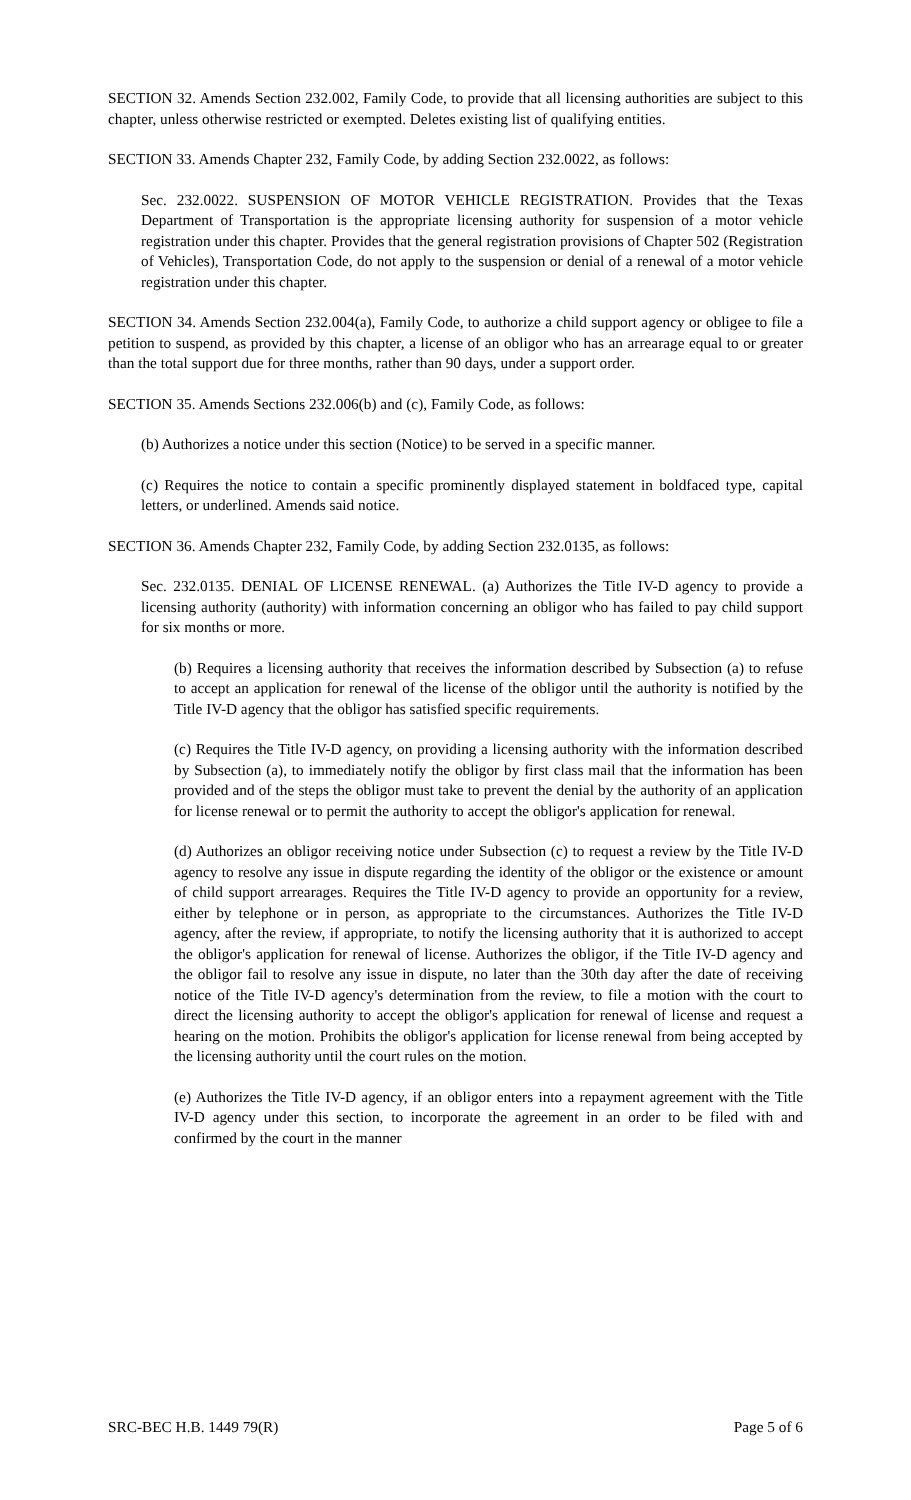SECTION 32. Amends Section 232.002, Family Code, to provide that all licensing authorities are subject to this chapter, unless otherwise restricted or exempted. Deletes existing list of qualifying entities.
SECTION 33. Amends Chapter 232, Family Code, by adding Section 232.0022, as follows:
Sec. 232.0022. SUSPENSION OF MOTOR VEHICLE REGISTRATION. Provides that the Texas Department of Transportation is the appropriate licensing authority for suspension of a motor vehicle registration under this chapter. Provides that the general registration provisions of Chapter 502 (Registration of Vehicles), Transportation Code, do not apply to the suspension or denial of a renewal of a motor vehicle registration under this chapter.
SECTION 34. Amends Section 232.004(a), Family Code, to authorize a child support agency or obligee to file a petition to suspend, as provided by this chapter, a license of an obligor who has an arrearage equal to or greater than the total support due for three months, rather than 90 days, under a support order.
SECTION 35. Amends Sections 232.006(b) and (c), Family Code, as follows:
(b) Authorizes a notice under this section (Notice) to be served in a specific manner.
(c) Requires the notice to contain a specific prominently displayed statement in boldfaced type, capital letters, or underlined. Amends said notice.
SECTION 36. Amends Chapter 232, Family Code, by adding Section 232.0135, as follows:
Sec. 232.0135. DENIAL OF LICENSE RENEWAL. (a) Authorizes the Title IV-D agency to provide a licensing authority (authority) with information concerning an obligor who has failed to pay child support for six months or more.
(b) Requires a licensing authority that receives the information described by Subsection (a) to refuse to accept an application for renewal of the license of the obligor until the authority is notified by the Title IV-D agency that the obligor has satisfied specific requirements.
(c) Requires the Title IV-D agency, on providing a licensing authority with the information described by Subsection (a), to immediately notify the obligor by first class mail that the information has been provided and of the steps the obligor must take to prevent the denial by the authority of an application for license renewal or to permit the authority to accept the obligor's application for renewal.
(d) Authorizes an obligor receiving notice under Subsection (c) to request a review by the Title IV-D agency to resolve any issue in dispute regarding the identity of the obligor or the existence or amount of child support arrearages. Requires the Title IV-D agency to provide an opportunity for a review, either by telephone or in person, as appropriate to the circumstances. Authorizes the Title IV-D agency, after the review, if appropriate, to notify the licensing authority that it is authorized to accept the obligor's application for renewal of license. Authorizes the obligor, if the Title IV-D agency and the obligor fail to resolve any issue in dispute, no later than the 30th day after the date of receiving notice of the Title IV-D agency's determination from the review, to file a motion with the court to direct the licensing authority to accept the obligor's application for renewal of license and request a hearing on the motion. Prohibits the obligor's application for license renewal from being accepted by the licensing authority until the court rules on the motion.
(e) Authorizes the Title IV-D agency, if an obligor enters into a repayment agreement with the Title IV-D agency under this section, to incorporate the agreement in an order to be filed with and confirmed by the court in the manner
SRC-BEC H.B. 1449 79(R) Page 5 of 6